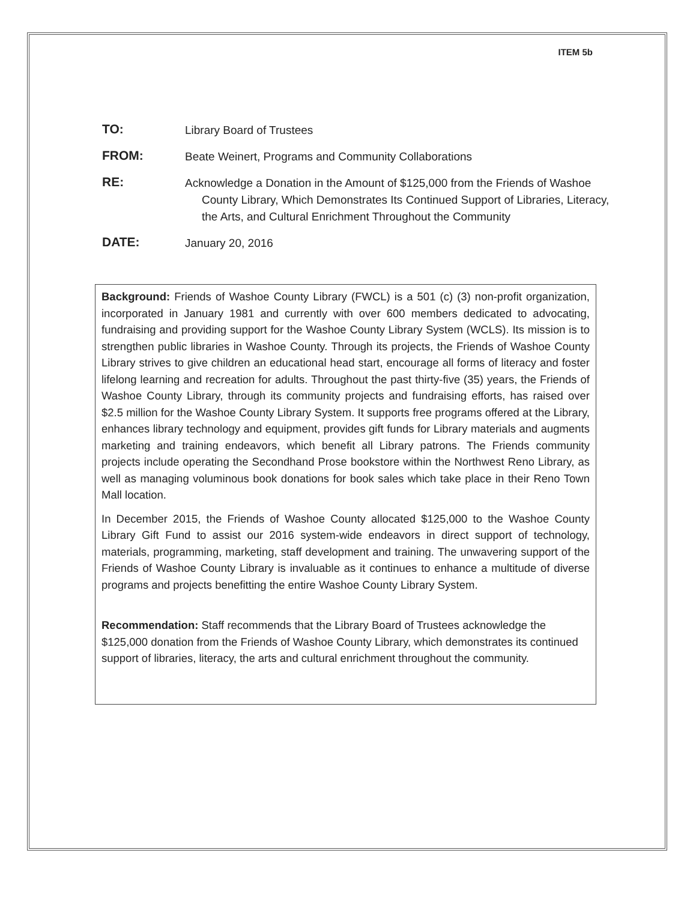ITEM 5b
TO:
Library Board of Trustees
FROM:
Beate Weinert, Programs and Community Collaborations
RE:
Acknowledge a Donation in the Amount of $125,000 from the Friends of Washoe County Library, Which Demonstrates Its Continued Support of Libraries, Literacy, the Arts, and Cultural Enrichment Throughout the Community
DATE:
January 20, 2016
Background: Friends of Washoe County Library (FWCL) is a 501 (c) (3) non-profit organization, incorporated in January 1981 and currently with over 600 members dedicated to advocating, fundraising and providing support for the Washoe County Library System (WCLS). Its mission is to strengthen public libraries in Washoe County. Through its projects, the Friends of Washoe County Library strives to give children an educational head start, encourage all forms of literacy and foster lifelong learning and recreation for adults. Throughout the past thirty-five (35) years, the Friends of Washoe County Library, through its community projects and fundraising efforts, has raised over $2.5 million for the Washoe County Library System. It supports free programs offered at the Library, enhances library technology and equipment, provides gift funds for Library materials and augments marketing and training endeavors, which benefit all Library patrons. The Friends community projects include operating the Secondhand Prose bookstore within the Northwest Reno Library, as well as managing voluminous book donations for book sales which take place in their Reno Town Mall location.
In December 2015, the Friends of Washoe County allocated $125,000 to the Washoe County Library Gift Fund to assist our 2016 system-wide endeavors in direct support of technology, materials, programming, marketing, staff development and training. The unwavering support of the Friends of Washoe County Library is invaluable as it continues to enhance a multitude of diverse programs and projects benefitting the entire Washoe County Library System.
Recommendation: Staff recommends that the Library Board of Trustees acknowledge the $125,000 donation from the Friends of Washoe County Library, which demonstrates its continued support of libraries, literacy, the arts and cultural enrichment throughout the community.